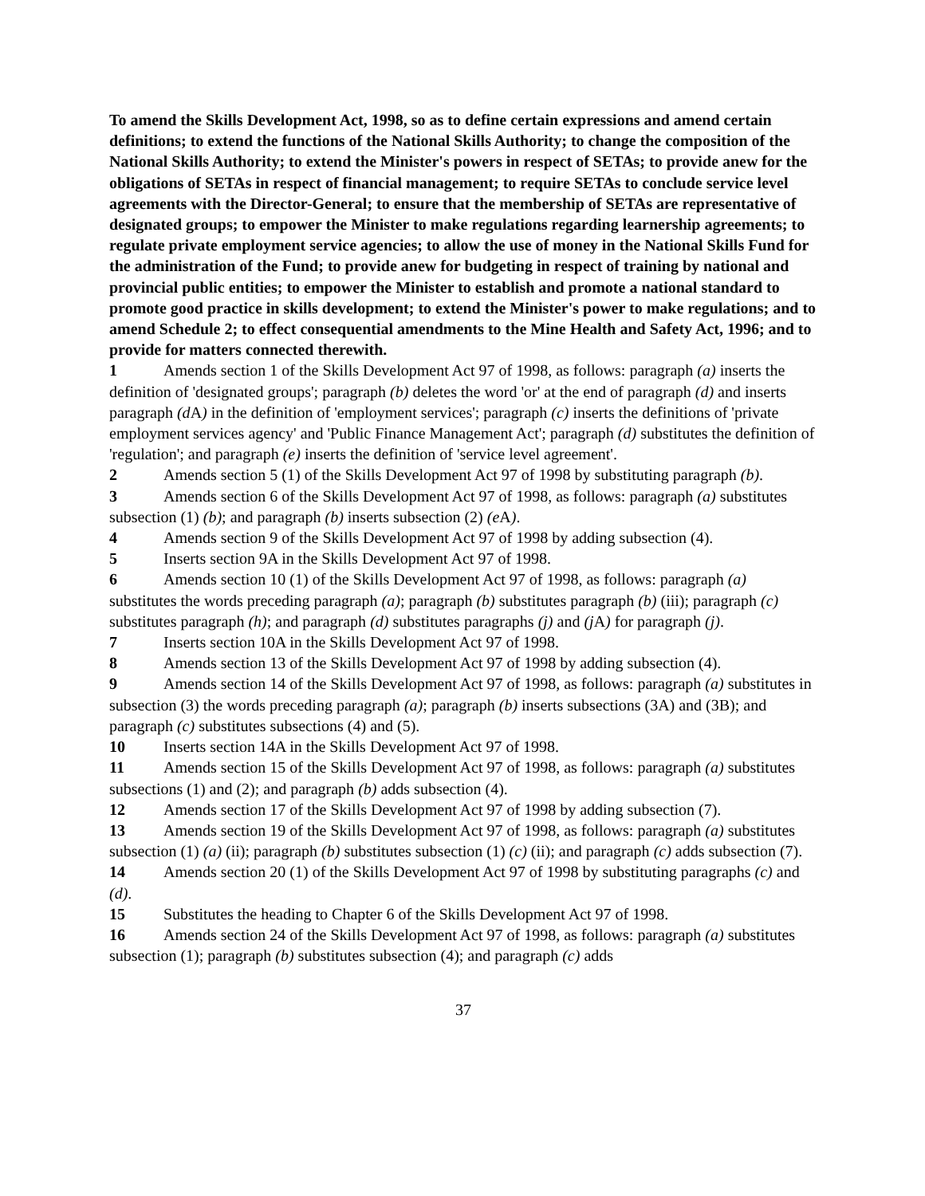To amend the Skills Development Act, 1998, so as to define certain expressions and amend certain definitions; to extend the functions of the National Skills Authority; to change the composition of the National Skills Authority; to extend the Minister's powers in respect of SETAs; to provide anew for the obligations of SETAs in respect of financial management; to require SETAs to conclude service level agreements with the Director-General; to ensure that the membership of SETAs are representative of designated groups; to empower the Minister to make regulations regarding learnership agreements; to regulate private employment service agencies; to allow the use of money in the National Skills Fund for the administration of the Fund; to provide anew for budgeting in respect of training by national and provincial public entities; to empower the Minister to establish and promote a national standard to promote good practice in skills development; to extend the Minister's power to make regulations; and to amend Schedule 2; to effect consequential amendments to the Mine Health and Safety Act, 1996; and to provide for matters connected therewith.
1 Amends section 1 of the Skills Development Act 97 of 1998, as follows: paragraph (a) inserts the definition of 'designated groups'; paragraph (b) deletes the word 'or' at the end of paragraph (d) and inserts paragraph (d A) in the definition of 'employment services'; paragraph (c) inserts the definitions of 'private employment services agency' and 'Public Finance Management Act'; paragraph (d) substitutes the definition of 'regulation'; and paragraph (e) inserts the definition of 'service level agreement'.
2 Amends section 5 (1) of the Skills Development Act 97 of 1998 by substituting paragraph (b).
3 Amends section 6 of the Skills Development Act 97 of 1998, as follows: paragraph (a) substitutes subsection (1) (b); and paragraph (b) inserts subsection (2) (e A).
4 Amends section 9 of the Skills Development Act 97 of 1998 by adding subsection (4).
5 Inserts section 9A in the Skills Development Act 97 of 1998.
6 Amends section 10 (1) of the Skills Development Act 97 of 1998, as follows: paragraph (a) substitutes the words preceding paragraph (a); paragraph (b) substitutes paragraph (b) (iii); paragraph (c) substitutes paragraph (h); and paragraph (d) substitutes paragraphs (j) and (j A) for paragraph (j).
7 Inserts section 10A in the Skills Development Act 97 of 1998.
8 Amends section 13 of the Skills Development Act 97 of 1998 by adding subsection (4).
9 Amends section 14 of the Skills Development Act 97 of 1998, as follows: paragraph (a) substitutes in subsection (3) the words preceding paragraph (a); paragraph (b) inserts subsections (3A) and (3B); and paragraph (c) substitutes subsections (4) and (5).
10 Inserts section 14A in the Skills Development Act 97 of 1998.
11 Amends section 15 of the Skills Development Act 97 of 1998, as follows: paragraph (a) substitutes subsections (1) and (2); and paragraph (b) adds subsection (4).
12 Amends section 17 of the Skills Development Act 97 of 1998 by adding subsection (7).
13 Amends section 19 of the Skills Development Act 97 of 1998, as follows: paragraph (a) substitutes subsection (1) (a) (ii); paragraph (b) substitutes subsection (1) (c) (ii); and paragraph (c) adds subsection (7).
14 Amends section 20 (1) of the Skills Development Act 97 of 1998 by substituting paragraphs (c) and (d).
15 Substitutes the heading to Chapter 6 of the Skills Development Act 97 of 1998.
16 Amends section 24 of the Skills Development Act 97 of 1998, as follows: paragraph (a) substitutes subsection (1); paragraph (b) substitutes subsection (4); and paragraph (c) adds
37